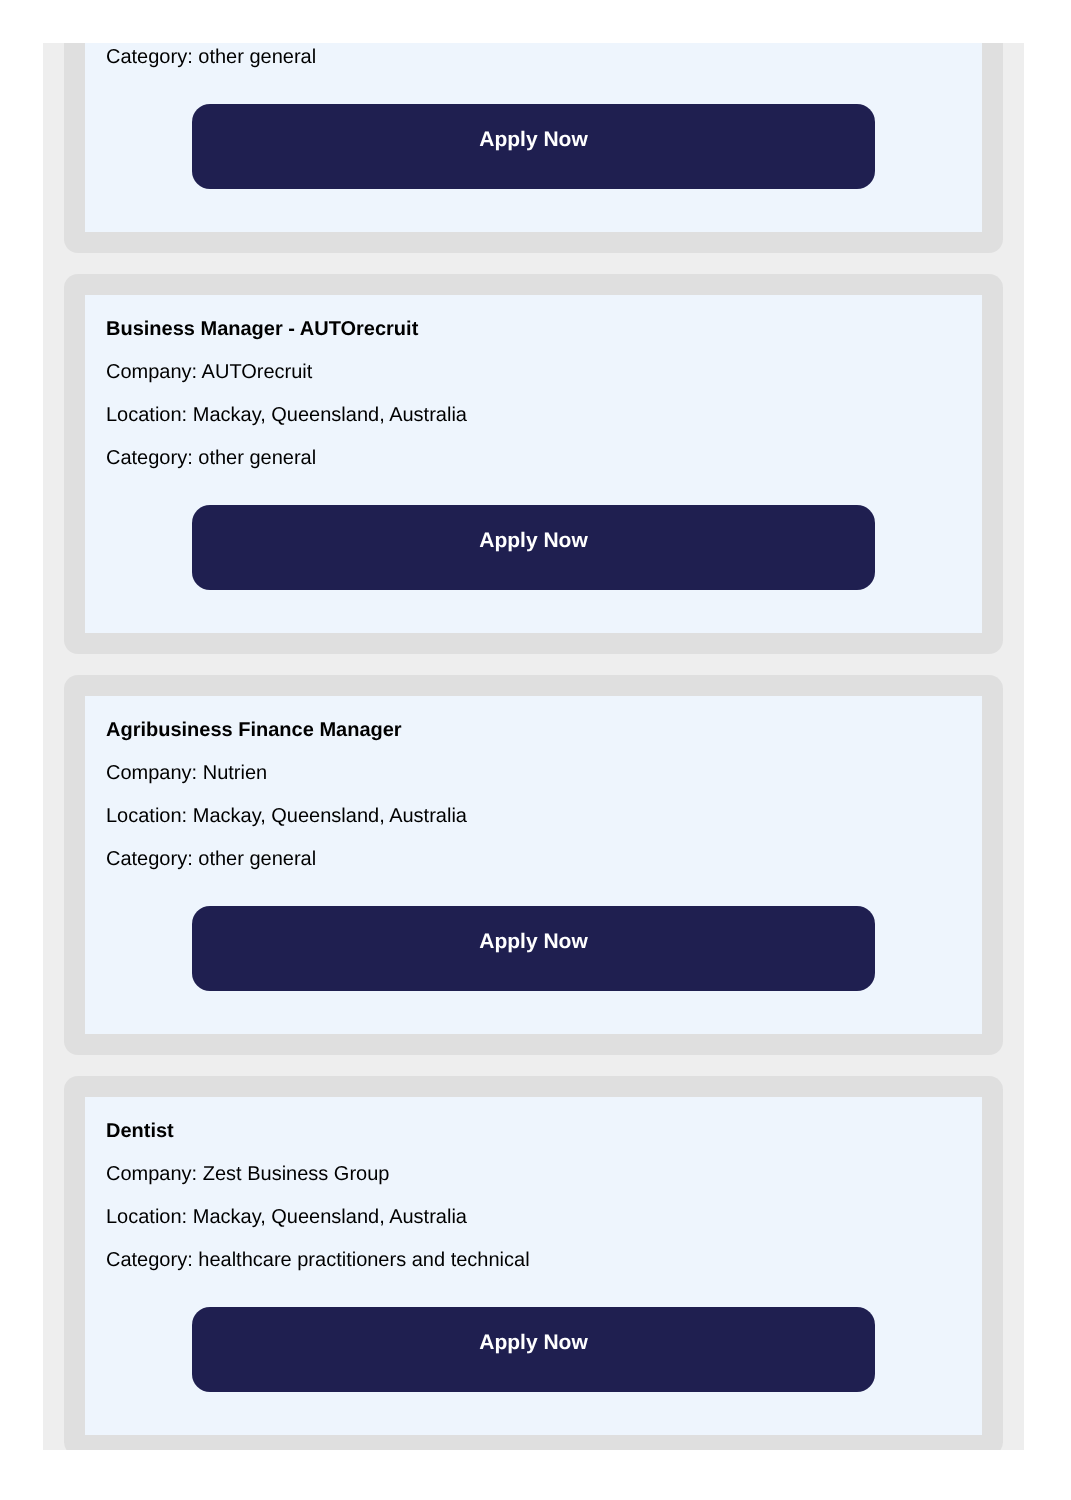Category: other general
Apply Now
Business Manager - AUTOrecruit
Company: AUTOrecruit
Location: Mackay, Queensland, Australia
Category: other general
Apply Now
Agribusiness Finance Manager
Company: Nutrien
Location: Mackay, Queensland, Australia
Category: other general
Apply Now
Dentist
Company: Zest Business Group
Location: Mackay, Queensland, Australia
Category: healthcare practitioners and technical
Apply Now